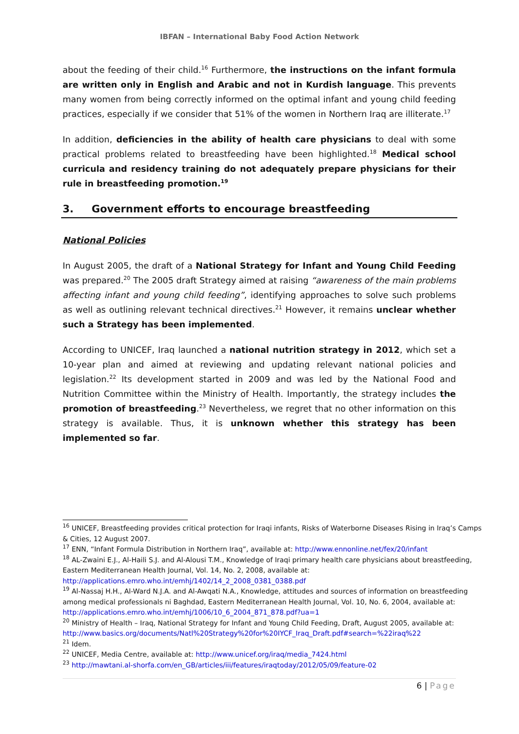IBFAN – International Baby Food Action Network
about the feeding of their child.<sup>16</sup> Furthermore, the instructions on the infant formula are written only in English and Arabic and not in Kurdish language. This prevents many women from being correctly informed on the optimal infant and young child feeding practices, especially if we consider that 51% of the women in Northern Iraq are illiterate.<sup>17</sup>
In addition, deficiencies in the ability of health care physicians to deal with some practical problems related to breastfeeding have been highlighted.<sup>18</sup> Medical school curricula and residency training do not adequately prepare physicians for their rule in breastfeeding promotion.<sup>19</sup>
3. Government efforts to encourage breastfeeding
National Policies
In August 2005, the draft of a National Strategy for Infant and Young Child Feeding was prepared.<sup>20</sup> The 2005 draft Strategy aimed at raising “awareness of the main problems affecting infant and young child feeding”, identifying approaches to solve such problems as well as outlining relevant technical directives.<sup>21</sup> However, it remains unclear whether such a Strategy has been implemented.
According to UNICEF, Iraq launched a national nutrition strategy in 2012, which set a 10-year plan and aimed at reviewing and updating relevant national policies and legislation.<sup>22</sup> Its development started in 2009 and was led by the National Food and Nutrition Committee within the Ministry of Health. Importantly, the strategy includes the promotion of breastfeeding.<sup>23</sup> Nevertheless, we regret that no other information on this strategy is available. Thus, it is unknown whether this strategy has been implemented so far.
<sup>16</sup> UNICEF, Breastfeeding provides critical protection for Iraqi infants, Risks of Waterborne Diseases Rising in Iraq’s Camps & Cities, 12 August 2007.
<sup>17</sup> ENN, “Infant Formula Distribution in Northern Iraq”, available at: http://www.ennonline.net/fex/20/infant
<sup>18</sup> AL-Zwaini E.J., Al-Haili S.J. and Al-Alousi T.M., Knowledge of Iraqi primary health care physicians about breastfeeding, Eastern Mediterranean Health Journal, Vol. 14, No. 2, 2008, available at: http://applications.emro.who.int/emhj/1402/14_2_2008_0381_0388.pdf
<sup>19</sup> Al-Nassaj H.H., Al-Ward N.J.A. and Al-Awqati N.A., Knowledge, attitudes and sources of information on breastfeeding among medical professionals ni Baghdad, Eastern Mediterranean Health Journal, Vol. 10, No. 6, 2004, available at: http://applications.emro.who.int/emhj/1006/10_6_2004_871_878.pdf?ua=1
<sup>20</sup> Ministry of Health – Iraq, National Strategy for Infant and Young Child Feeding, Draft, August 2005, available at: http://www.basics.org/documents/Natl%20Strategy%20for%20IYCF_Iraq_Draft.pdf#search=%22iraq%22
<sup>21</sup> Idem.
<sup>22</sup> UNICEF, Media Centre, available at: http://www.unicef.org/iraq/media_7424.html
<sup>23</sup> http://mawtani.al-shorfa.com/en_GB/articles/iii/features/iraqtoday/2012/05/09/feature-02
6 | Page